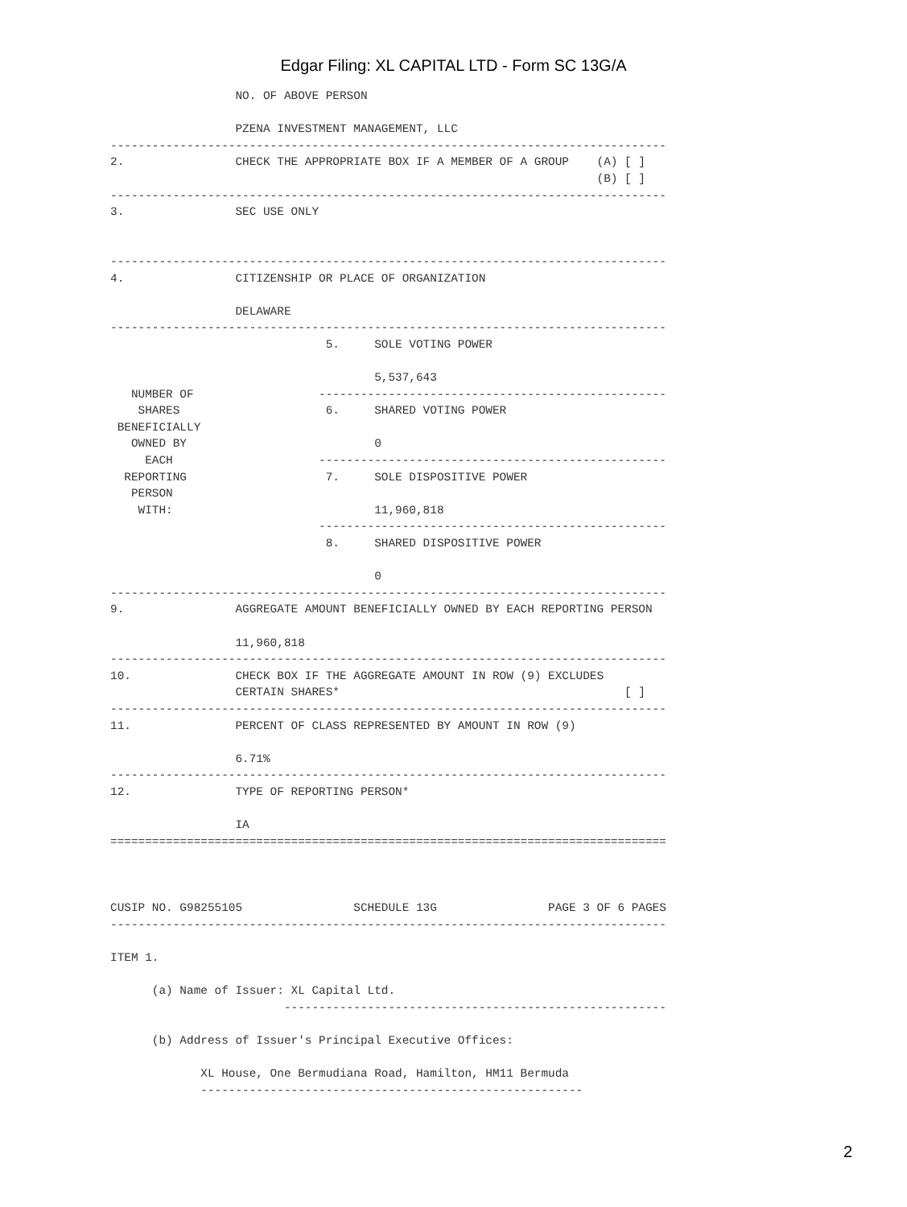Edgar Filing: XL CAPITAL LTD - Form SC 13G/A
                  NO. OF ABOVE PERSON

                  PZENA INVESTMENT MANAGEMENT, LLC
--------------------------------------------------------------------------------
2.                CHECK THE APPROPRIATE BOX IF A MEMBER OF A GROUP    (A) [ ]
                                                                      (B) [ ]
--------------------------------------------------------------------------------
3.                SEC USE ONLY


--------------------------------------------------------------------------------
4.                CITIZENSHIP OR PLACE OF ORGANIZATION

                  DELAWARE
--------------------------------------------------------------------------------
                               5.     SOLE VOTING POWER

                                      5,537,643
   NUMBER OF                  --------------------------------------------------
    SHARES                     6.     SHARED VOTING POWER
 BENEFICIALLY
   OWNED BY                           0
     EACH                     --------------------------------------------------
  REPORTING                    7.     SOLE DISPOSITIVE POWER
   PERSON
    WITH:                             11,960,818
                              --------------------------------------------------
                               8.     SHARED DISPOSITIVE POWER

                                      0
--------------------------------------------------------------------------------
9.                AGGREGATE AMOUNT BENEFICIALLY OWNED BY EACH REPORTING PERSON

                  11,960,818
--------------------------------------------------------------------------------
10.               CHECK BOX IF THE AGGREGATE AMOUNT IN ROW (9) EXCLUDES
                  CERTAIN SHARES*                                         [ ]
--------------------------------------------------------------------------------
11.               PERCENT OF CLASS REPRESENTED BY AMOUNT IN ROW (9)

                  6.71%
--------------------------------------------------------------------------------
12.               TYPE OF REPORTING PERSON*

                  IA
================================================================================



CUSIP NO. G98255105                SCHEDULE 13G                PAGE 3 OF 6 PAGES
--------------------------------------------------------------------------------

ITEM 1.

      (a) Name of Issuer: XL Capital Ltd.
                         -------------------------------------------------------

      (b) Address of Issuer's Principal Executive Offices:

             XL House, One Bermudiana Road, Hamilton, HM11 Bermuda
             -------------------------------------------------------
2